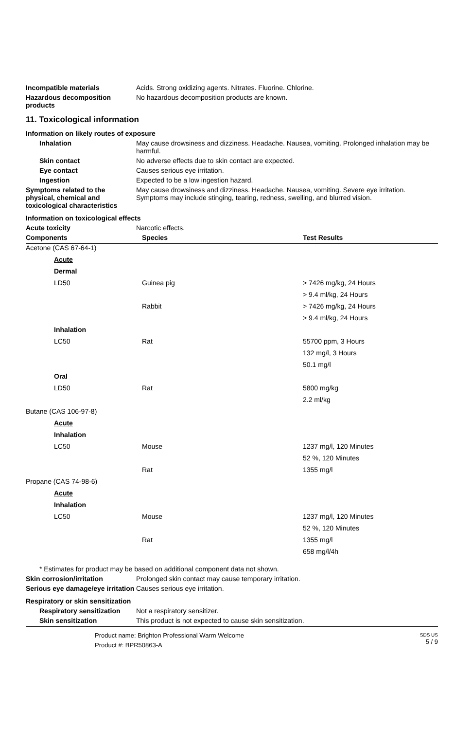Incompatible materials Acids. Strong oxidizing agents. Nitrates. Fluorine. Chlorine.
Hazardous decomposition products
No hazardous decomposition products are known.
11. Toxicological information
Information on likely routes of exposure
Inhalation May cause drowsiness and dizziness. Headache. Nausea, vomiting. Prolonged inhalation may be harmful.
Skin contact No adverse effects due to skin contact are expected.
Eye contact Causes serious eye irritation.
Ingestion Expected to be a low ingestion hazard.
Symptoms related to the physical, chemical and toxicological characteristics
May cause drowsiness and dizziness. Headache. Nausea, vomiting. Severe eye irritation. Symptoms may include stinging, tearing, redness, swelling, and blurred vision.
Information on toxicological effects
Acute toxicity Narcotic effects.
| Components | Species | Test Results |
| --- | --- | --- |
| Acetone (CAS 67-64-1) | | |
| Acute | | |
| Dermal | | |
| LD50 | Guinea pig | > 7426 mg/kg, 24 Hours |
| | | > 9.4 ml/kg, 24 Hours |
| | Rabbit | > 7426 mg/kg, 24 Hours |
| | | > 9.4 ml/kg, 24 Hours |
| Inhalation | | |
| LC50 | Rat | 55700 ppm, 3 Hours |
| | | 132 mg/l, 3 Hours |
| | | 50.1 mg/l |
| Oral | | |
| LD50 | Rat | 5800 mg/kg |
| | | 2.2 ml/kg |
| Butane (CAS 106-97-8) | | |
| Acute | | |
| Inhalation | | |
| LC50 | Mouse | 1237 mg/l, 120 Minutes |
| | | 52 %, 120 Minutes |
| | Rat | 1355 mg/l |
| Propane (CAS 74-98-6) | | |
| Acute | | |
| Inhalation | | |
| LC50 | Mouse | 1237 mg/l, 120 Minutes |
| | | 52 %, 120 Minutes |
| | Rat | 1355 mg/l |
| | | 658 mg/l/4h |
* Estimates for product may be based on additional component data not shown.
Skin corrosion/irritation Prolonged skin contact may cause temporary irritation.
Serious eye damage/eye irritation
Causes serious eye irritation.
Respiratory or skin sensitization
Respiratory sensitization
Not a respiratory sensitizer.
Skin sensitization This product is not expected to cause skin sensitization.
Product name: Brighton Professional Warm Welcome
Product #: BPR50863-A
SDS US
5 / 9